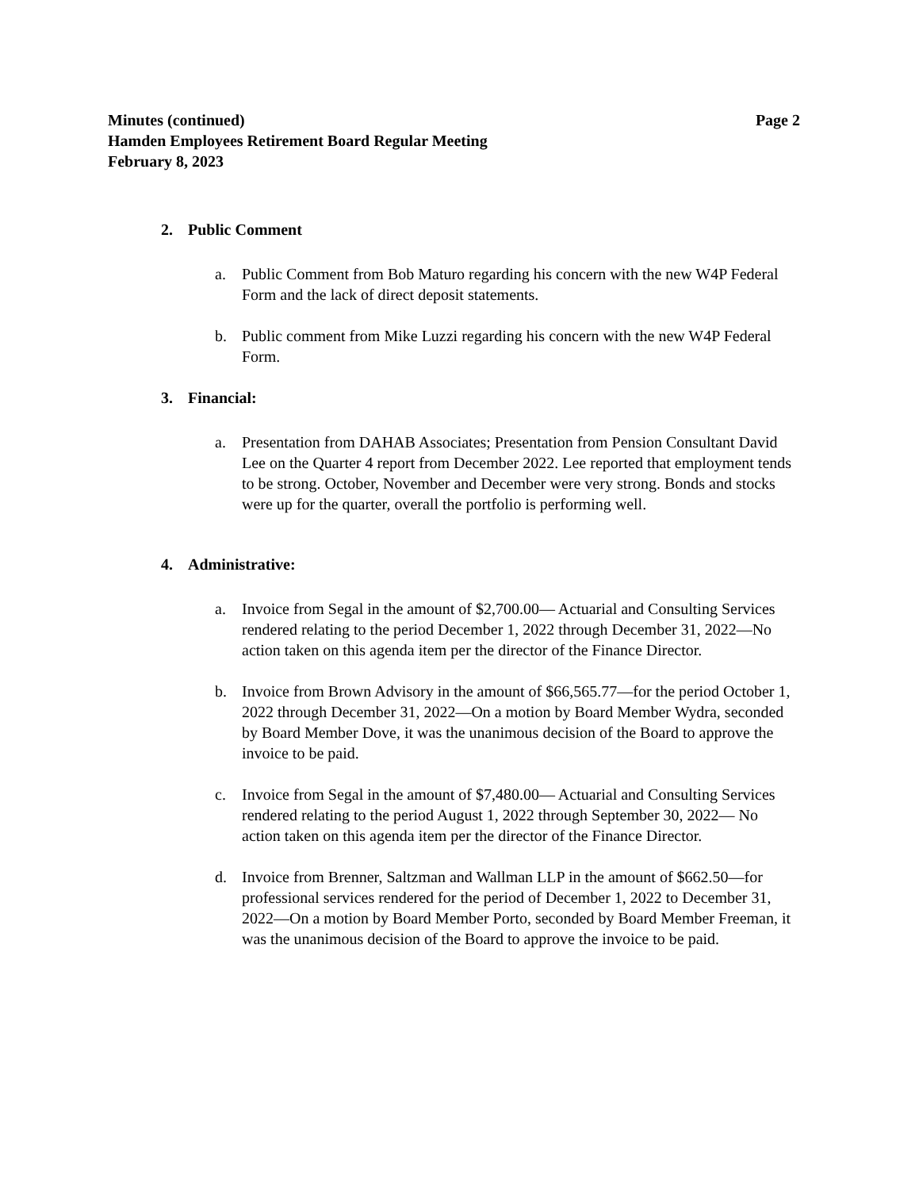Minutes (continued) Page 2
Hamden Employees Retirement Board Regular Meeting
February 8, 2023
2. Public Comment
a. Public Comment from Bob Maturo regarding his concern with the new W4P Federal Form and the lack of direct deposit statements.
b. Public comment from Mike Luzzi regarding his concern with the new W4P Federal Form.
3. Financial:
a. Presentation from DAHAB Associates; Presentation from Pension Consultant David Lee on the Quarter 4 report from December 2022. Lee reported that employment tends to be strong. October, November and December were very strong. Bonds and stocks were up for the quarter, overall the portfolio is performing well.
4. Administrative:
a. Invoice from Segal in the amount of $2,700.00— Actuarial and Consulting Services rendered relating to the period December 1, 2022 through December 31, 2022—No action taken on this agenda item per the director of the Finance Director.
b. Invoice from Brown Advisory in the amount of $66,565.77—for the period October 1, 2022 through December 31, 2022—On a motion by Board Member Wydra, seconded by Board Member Dove, it was the unanimous decision of the Board to approve the invoice to be paid.
c. Invoice from Segal in the amount of $7,480.00— Actuarial and Consulting Services rendered relating to the period August 1, 2022 through September 30, 2022— No action taken on this agenda item per the director of the Finance Director.
d. Invoice from Brenner, Saltzman and Wallman LLP in the amount of $662.50—for professional services rendered for the period of December 1, 2022 to December 31, 2022—On a motion by Board Member Porto, seconded by Board Member Freeman, it was the unanimous decision of the Board to approve the invoice to be paid.